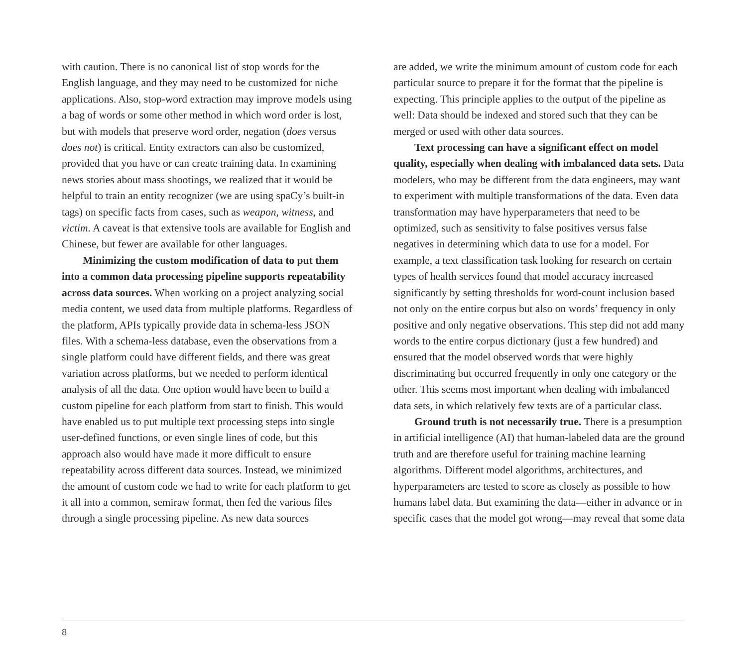with caution. There is no canonical list of stop words for the English language, and they may need to be custom­ized for niche applications. Also, stop-word extraction may improve models using a bag of words or some other method in which word order is lost, but with models that preserve word order, negation (does versus does not) is criti­cal. Entity extractors can also be customized, provided that you have or can create training data. In examining news stories about mass shootings, we realized that it would be helpful to train an entity recognizer (we are using spaCy’s built-in tags) on specific facts from cases, such as weapon, witness, and victim. A caveat is that extensive tools are available for English and Chinese, but fewer are available for other languages.
Minimizing the custom modification of data to put them into a common data processing pipeline sup­ports repeatability across data sources. When working on a project analyzing social media content, we used data from multiple platforms. Regardless of the platform, APIs typically provide data in schema-less JSON files. With a schema-less database, even the observations from a single platform could have different fields, and there was great variation across platforms, but we needed to perform iden­tical analysis of all the data. One option would have been to build a custom pipeline for each platform from start to finish. This would have enabled us to put multiple text processing steps into single user-defined functions, or even single lines of code, but this approach also would have made it more difficult to ensure repeatability across dif­ferent data sources. Instead, we minimized the amount of custom code we had to write for each platform to get it all into a common, semiraw format, then fed the various files through a single processing pipeline. As new data sources
are added, we write the minimum amount of custom code for each particular source to prepare it for the format that the pipeline is expecting. This principle applies to the output of the pipeline as well: Data should be indexed and stored such that they can be merged or used with other data sources.
Text processing can have a significant effect on model quality, especially when dealing with imbalanced data sets. Data modelers, who may be different from the data engineers, may want to experiment with multiple transformations of the data. Even data transformation may have hyperparameters that need to be optimized, such as sensitivity to false positives versus false negatives in deter­mining which data to use for a model. For example, a text classification task looking for research on certain types of health services found that model accuracy increased significantly by setting thresholds for word-count inclu­sion based not only on the entire corpus but also on words’ frequency in only positive and only negative observations. This step did not add many words to the entire corpus dictionary (just a few hundred) and ensured that the model observed words that were highly discriminating but occurred frequently in only one category or the other. This seems most important when dealing with imbalanced data sets, in which relatively few texts are of a particular class.
Ground truth is not necessarily true. There is a pre­sumption in artificial intelligence (AI) that human-labeled data are the ground truth and are therefore useful for training machine learning algorithms. Different model algorithms, architectures, and hyperparameters are tested to score as closely as possible to how humans label data. But examining the data—either in advance or in specific cases that the model got wrong—may reveal that some data
8